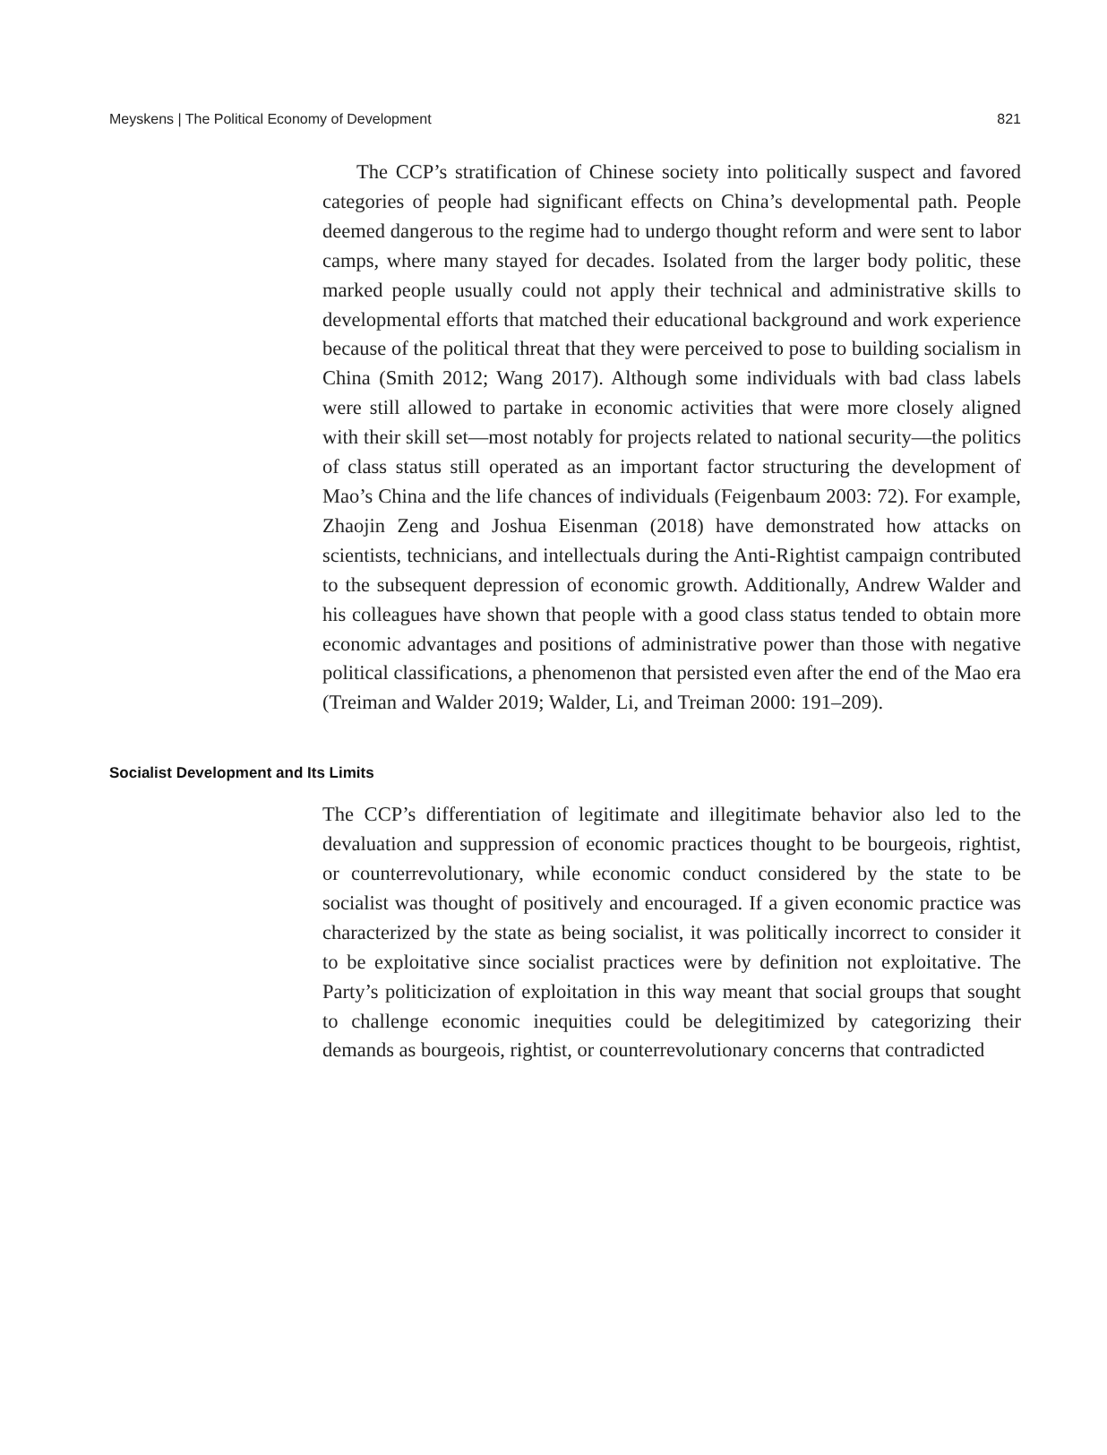Meyskens | The Political Economy of Development 821
The CCP’s stratification of Chinese society into politically suspect and favored categories of people had significant effects on China’s developmental path. People deemed dangerous to the regime had to undergo thought reform and were sent to labor camps, where many stayed for decades. Isolated from the larger body politic, these marked people usually could not apply their technical and administrative skills to developmental efforts that matched their educational background and work experience because of the political threat that they were perceived to pose to building socialism in China (Smith 2012; Wang 2017). Although some individuals with bad class labels were still allowed to partake in economic activities that were more closely aligned with their skill set—most notably for projects related to national security—the politics of class status still operated as an important factor structuring the development of Mao’s China and the life chances of individuals (Feigenbaum 2003: 72). For example, Zhaojin Zeng and Joshua Eisenman (2018) have demonstrated how attacks on scientists, technicians, and intellectuals during the Anti-Rightist campaign contributed to the subsequent depression of economic growth. Additionally, Andrew Walder and his colleagues have shown that people with a good class status tended to obtain more economic advantages and positions of administrative power than those with negative political classifications, a phenomenon that persisted even after the end of the Mao era (Treiman and Walder 2019; Walder, Li, and Treiman 2000: 191–209).
Socialist Development and Its Limits
The CCP’s differentiation of legitimate and illegitimate behavior also led to the devaluation and suppression of economic practices thought to be bourgeois, rightist, or counterrevolutionary, while economic conduct considered by the state to be socialist was thought of positively and encouraged. If a given economic practice was characterized by the state as being socialist, it was politically incorrect to consider it to be exploitative since socialist practices were by definition not exploitative. The Party’s politicization of exploitation in this way meant that social groups that sought to challenge economic inequities could be delegitimized by categorizing their demands as bourgeois, rightist, or counterrevolutionary concerns that contradicted